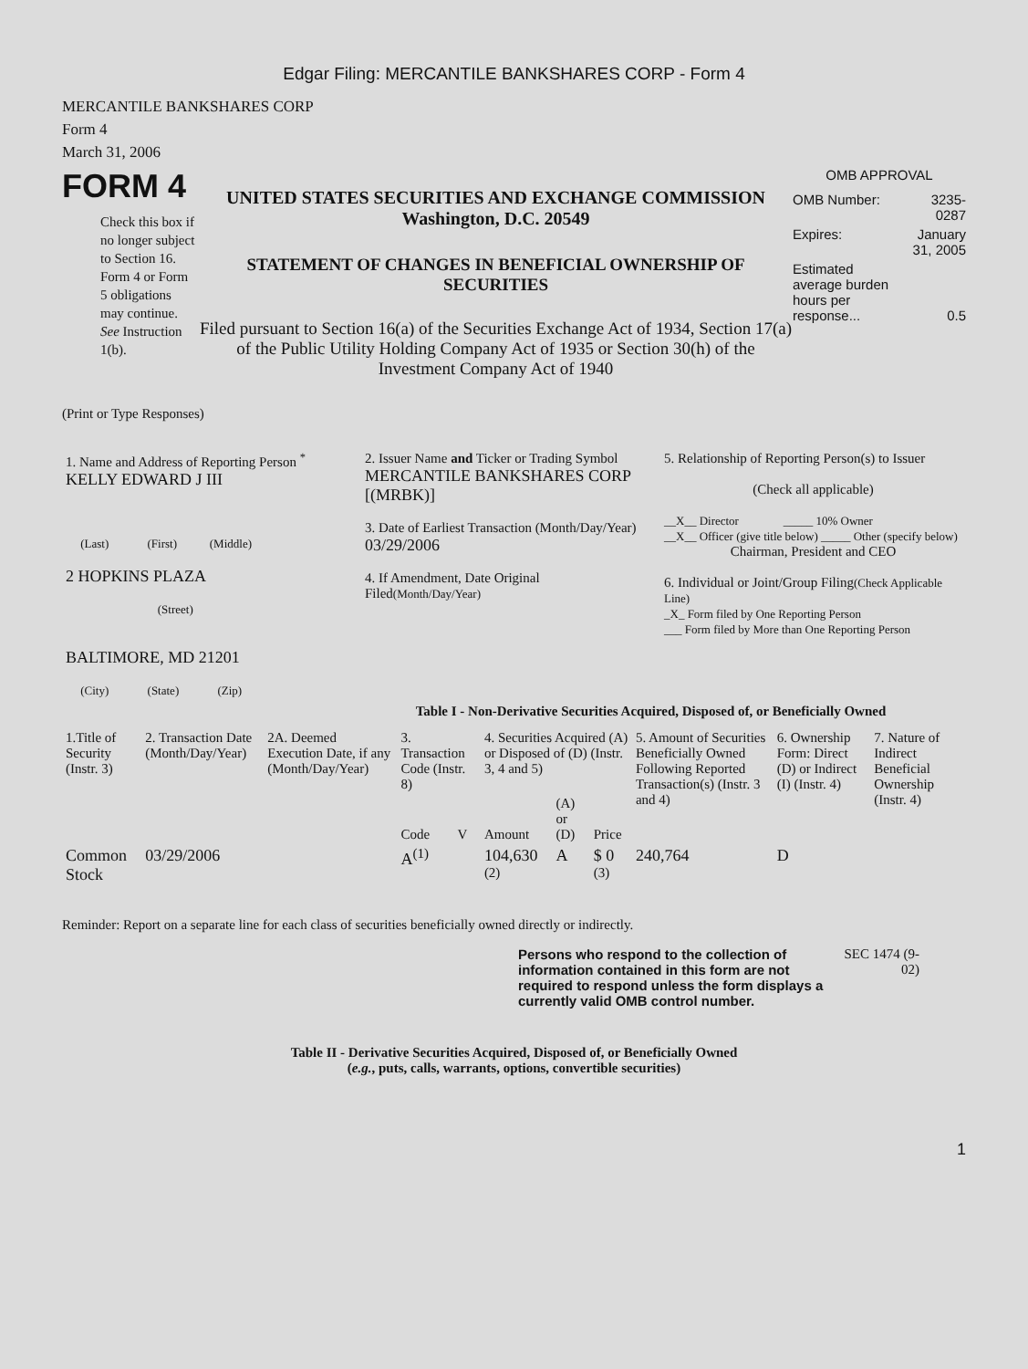Edgar Filing: MERCANTILE BANKSHARES CORP - Form 4
MERCANTILE BANKSHARES CORP
Form 4
March 31, 2006
FORM 4
Check this box if no longer subject to Section 16. Form 4 or Form 5 obligations may continue. See Instruction 1(b).
UNITED STATES SECURITIES AND EXCHANGE COMMISSION
Washington, D.C. 20549
STATEMENT OF CHANGES IN BENEFICIAL OWNERSHIP OF SECURITIES
Filed pursuant to Section 16(a) of the Securities Exchange Act of 1934, Section 17(a) of the Public Utility Holding Company Act of 1935 or Section 30(h) of the Investment Company Act of 1940
OMB APPROVAL
| OMB Number: | 3235-0287 |
| Expires: | January 31, 2005 |
| Estimated average burden hours per response... | 0.5 |
(Print or Type Responses)
| 1. Name and Address of Reporting Person <sup>*</sup> KELLY EDWARD J III (Last) (First) (Middle) 2 HOPKINS PLAZA (Street) BALTIMORE, MD 21201 (City) (State) (Zip) | 2. Issuer Name and Ticker or Trading Symbol MERCANTILE BANKSHARES CORP [(MRBK)] 3. Date of Earliest Transaction (Month/Day/Year) 03/29/2006 4. If Amendment, Date Original Filed (Month/Day/Year) | 5. Relationship of Reporting Person(s) to Issuer (Check all applicable) __X__ Director _____ 10% Owner __X__ Officer (give title below) _____ Other (specify below) Chairman, President and CEO 6. Individual or Joint/Group Filing (Check Applicable Line) _X_ Form filed by One Reporting Person ___ Form filed by More than One Reporting Person |
Table I - Non-Derivative Securities Acquired, Disposed of, or Beneficially Owned
| 1.Title of Security (Instr. 3) | 2. Transaction Date (Month/Day/Year) | 2A. Deemed Execution Date, if any (Month/Day/Year) | 3. Transaction Code (Instr. 8) | | 4. Securities Acquired (A) or Disposed of (D) (Instr. 3, 4 and 5) | | | 5. Amount of Securities Beneficially Owned Following Reported Transaction(s) (Instr. 3 and 4) | 6. Ownership Form: Direct (D) or Indirect (I) (Instr. 4) | 7. Nature of Indirect Beneficial Ownership (Instr. 4) |
| --- | --- | --- | --- | --- | --- | --- | --- | --- | --- | --- |
| | | | Code | V | Amount | (A) or (D) | Price | | | |
| Common Stock | 03/29/2006 | | A<sup>(1)</sup> | | 104,630 <sup>(2)</sup> | A | $ 0 <sup>(3)</sup> | 240,764 | D | |
Reminder: Report on a separate line for each class of securities beneficially owned directly or indirectly.
Persons who respond to the collection of information contained in this form are not required to respond unless the form displays a currently valid OMB control number.
SEC 1474 (9-02)
Table II - Derivative Securities Acquired, Disposed of, or Beneficially Owned
(e.g., puts, calls, warrants, options, convertible securities)
1